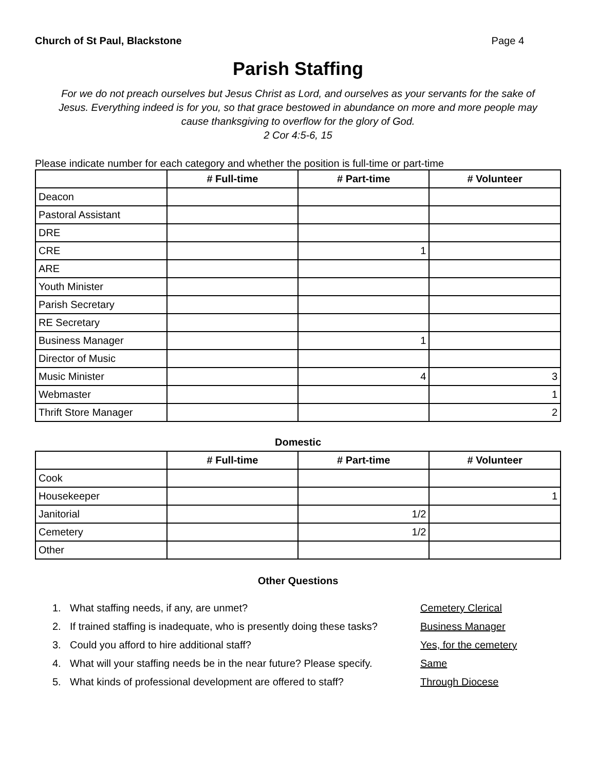Church of St Paul, Blackstone Page 4
Parish Staffing
For we do not preach ourselves but Jesus Christ as Lord, and ourselves as your servants for the sake of Jesus. Everything indeed is for you, so that grace bestowed in abundance on more and more people may cause thanksgiving to overflow for the glory of God.
2 Cor 4:5-6, 15
Please indicate number for each category and whether the position is full-time or part-time
| | # Full-time | # Part-time | # Volunteer |
| --- | --- | --- | --- |
| Deacon | | | |
| Pastoral Assistant | | | |
| DRE | | | |
| CRE | | 1 | |
| ARE | | | |
| Youth Minister | | | |
| Parish Secretary | | | |
| RE Secretary | | | |
| Business Manager | | 1 | |
| Director of Music | | | |
| Music Minister | | 4 | 3 |
| Webmaster | | | 1 |
| Thrift Store Manager | | | 2 |
Domestic
| | # Full-time | # Part-time | # Volunteer |
| --- | --- | --- | --- |
| Cook | | | |
| Housekeeper | | | 1 |
| Janitorial | | 1/2 | |
| Cemetery | | 1/2 | |
| Other | | | |
Other Questions
1. What staffing needs, if any, are unmet? Cemetery Clerical
2. If trained staffing is inadequate, who is presently doing these tasks? Business Manager
3. Could you afford to hire additional staff? Yes, for the cemetery
4. What will your staffing needs be in the near future? Please specify. Same
5. What kinds of professional development are offered to staff? Through Diocese